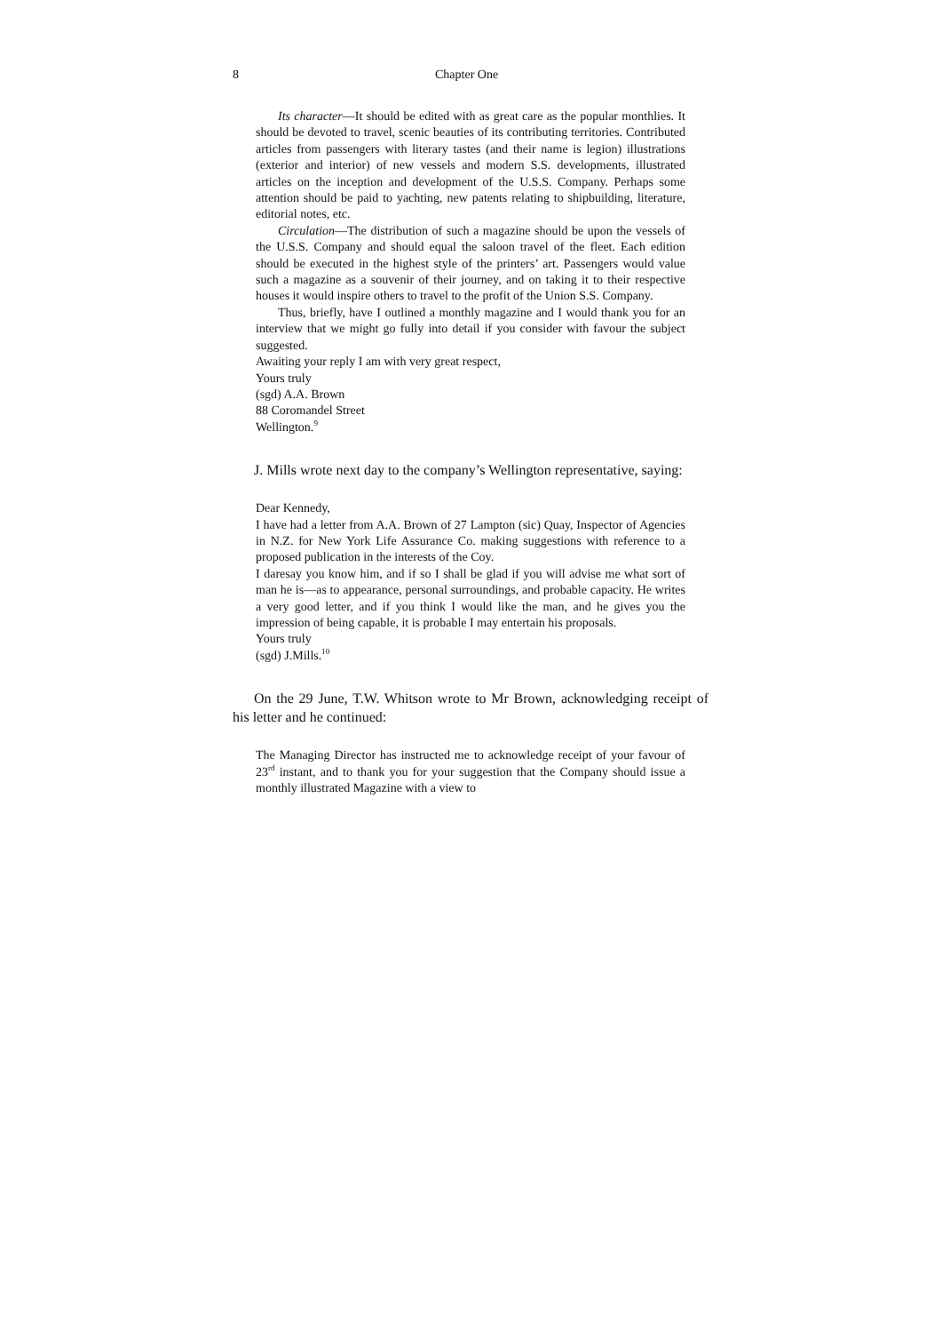8 Chapter One
Its character—It should be edited with as great care as the popular monthlies. It should be devoted to travel, scenic beauties of its contributing territories. Contributed articles from passengers with literary tastes (and their name is legion) illustrations (exterior and interior) of new vessels and modern S.S. developments, illustrated articles on the inception and development of the U.S.S. Company. Perhaps some attention should be paid to yachting, new patents relating to shipbuilding, literature, editorial notes, etc.
Circulation—The distribution of such a magazine should be upon the vessels of the U.S.S. Company and should equal the saloon travel of the fleet. Each edition should be executed in the highest style of the printers’ art. Passengers would value such a magazine as a souvenir of their journey, and on taking it to their respective houses it would inspire others to travel to the profit of the Union S.S. Company.
Thus, briefly, have I outlined a monthly magazine and I would thank you for an interview that we might go fully into detail if you consider with favour the subject suggested.
Awaiting your reply I am with very great respect,
Yours truly
(sgd) A.A. Brown
88 Coromandel Street
Wellington.<sup>9</sup>
J. Mills wrote next day to the company’s Wellington representative, saying:
Dear Kennedy,
I have had a letter from A.A. Brown of 27 Lampton (sic) Quay, Inspector of Agencies in N.Z. for New York Life Assurance Co. making suggestions with reference to a proposed publication in the interests of the Coy.
I daresay you know him, and if so I shall be glad if you will advise me what sort of man he is—as to appearance, personal surroundings, and probable capacity. He writes a very good letter, and if you think I would like the man, and he gives you the impression of being capable, it is probable I may entertain his proposals.
Yours truly
(sgd) J.Mills.<sup>10</sup>
On the 29 June, T.W. Whitson wrote to Mr Brown, acknowledging receipt of his letter and he continued:
The Managing Director has instructed me to acknowledge receipt of your favour of 23<sup>rd</sup> instant, and to thank you for your suggestion that the Company should issue a monthly illustrated Magazine with a view to